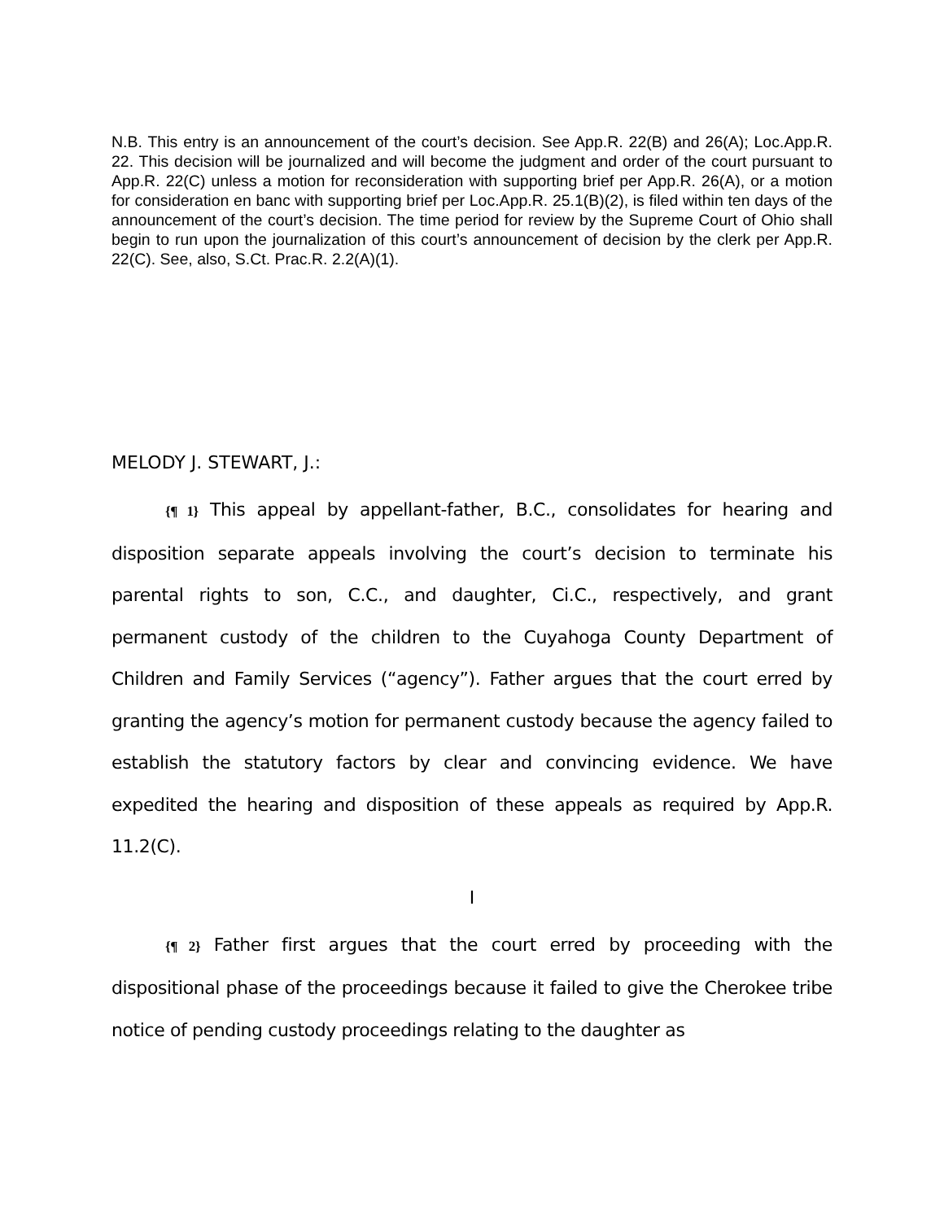N.B. This entry is an announcement of the court’s decision. See App.R. 22(B) and 26(A); Loc.App.R. 22. This decision will be journalized and will become the judgment and order of the court pursuant to App.R. 22(C) unless a motion for reconsideration with supporting brief per App.R. 26(A), or a motion for consideration en banc with supporting brief per Loc.App.R. 25.1(B)(2), is filed within ten days of the announcement of the court’s decision. The time period for review by the Supreme Court of Ohio shall begin to run upon the journalization of this court’s announcement of decision by the clerk per App.R. 22(C). See, also, S.Ct. Prac.R. 2.2(A)(1).
MELODY J. STEWART, J.:
{¶ 1} This appeal by appellant-father, B.C., consolidates for hearing and disposition separate appeals involving the court’s decision to terminate his parental rights to son, C.C., and daughter, Ci.C., respectively, and grant permanent custody of the children to the Cuyahoga County Department of Children and Family Services (“agency”). Father argues that the court erred by granting the agency’s motion for permanent custody because the agency failed to establish the statutory factors by clear and convincing evidence. We have expedited the hearing and disposition of these appeals as required by App.R. 11.2(C).
I
{¶ 2} Father first argues that the court erred by proceeding with the dispositional phase of the proceedings because it failed to give the Cherokee tribe notice of pending custody proceedings relating to the daughter as